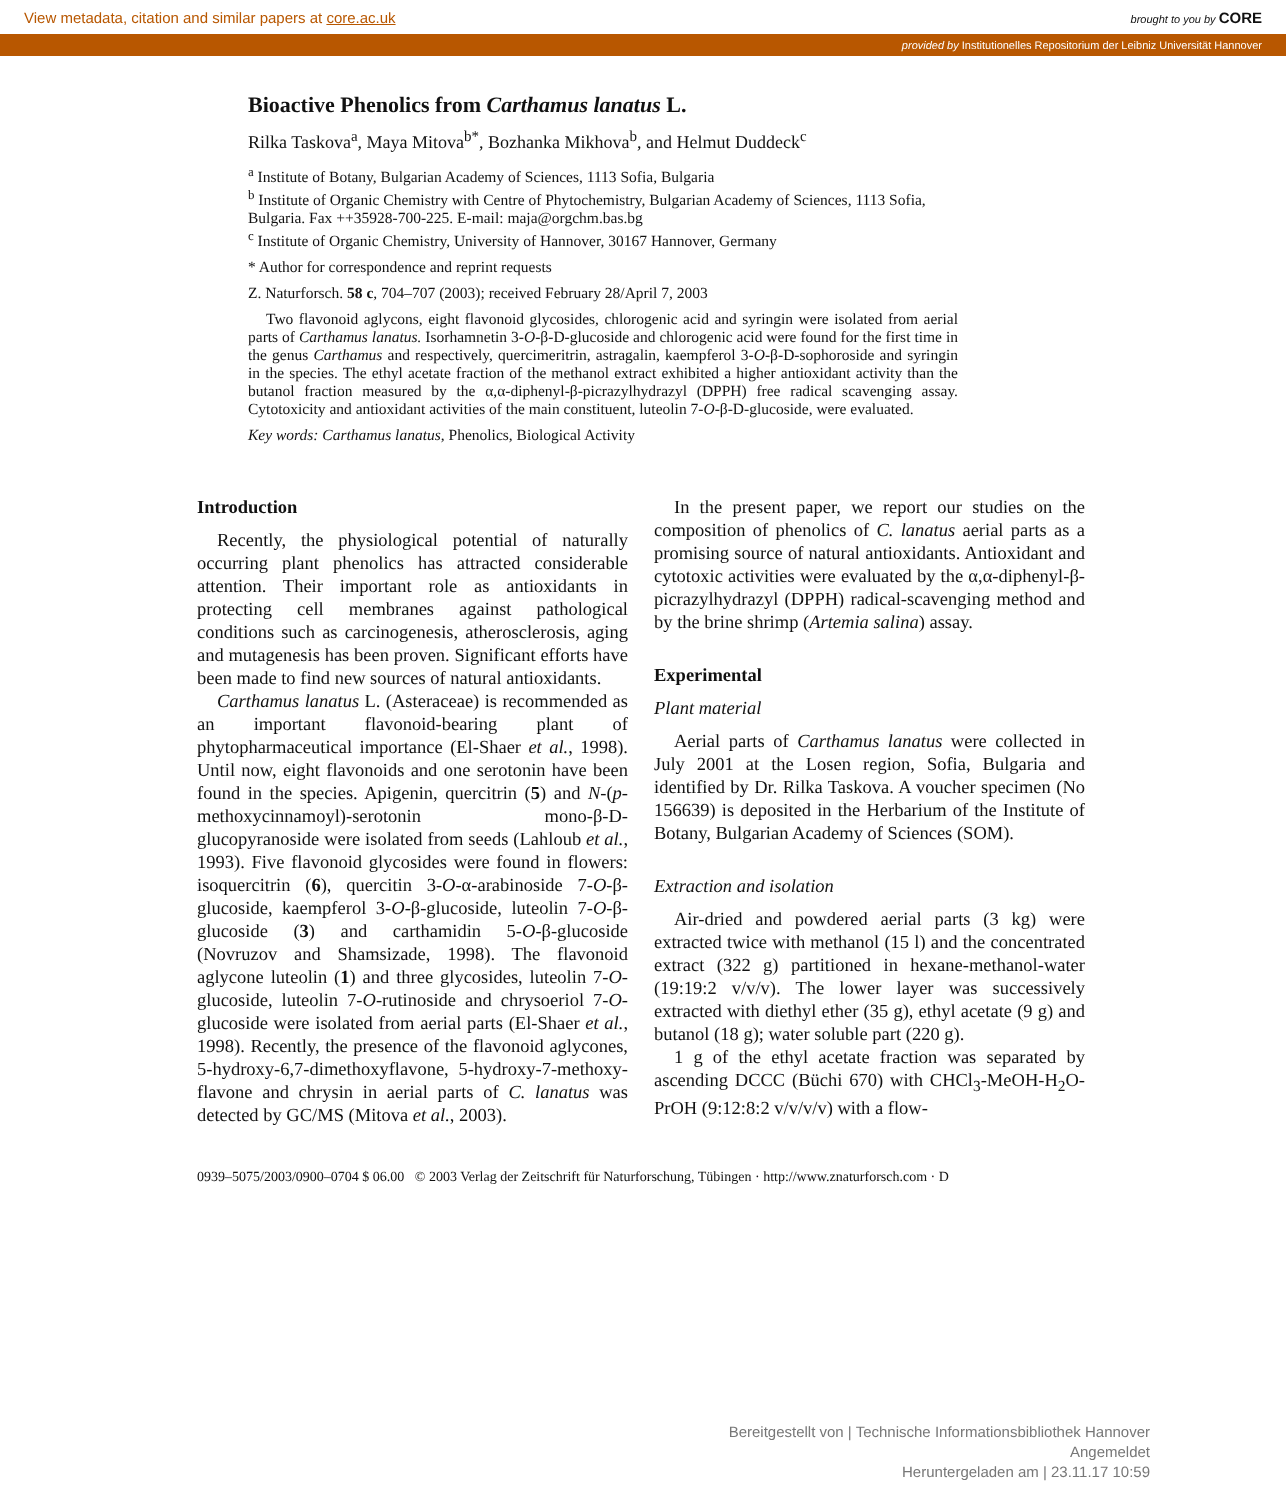View metadata, citation and similar papers at core.ac.uk brought to you by CORE
provided by Institutionelles Repositorium der Leibniz Universität Hannover
Bioactive Phenolics from Carthamus lanatus L.
Rilka Taskova<sup>a</sup>, Maya Mitova<sup>b*</sup>, Bozhanka Mikhova<sup>b</sup>, and Helmut Duddeck<sup>c</sup>
<sup>a</sup> Institute of Botany, Bulgarian Academy of Sciences, 1113 Sofia, Bulgaria
<sup>b</sup> Institute of Organic Chemistry with Centre of Phytochemistry, Bulgarian Academy of Sciences, 1113 Sofia, Bulgaria. Fax ++35928-700-225. E-mail: maja@orgchm.bas.bg
<sup>c</sup> Institute of Organic Chemistry, University of Hannover, 30167 Hannover, Germany
* Author for correspondence and reprint requests
Z. Naturforsch. 58 c, 704–707 (2003); received February 28/April 7, 2003
Two flavonoid aglycons, eight flavonoid glycosides, chlorogenic acid and syringin were isolated from aerial parts of Carthamus lanatus. Isorhamnetin 3-O-β-D-glucoside and chlorogenic acid were found for the first time in the genus Carthamus and respectively, quercimeritrin, astragalin, kaempferol 3-O-β-D-sophoroside and syringin in the species. The ethyl acetate fraction of the methanol extract exhibited a higher antioxidant activity than the butanol fraction measured by the α,α-diphenyl-β-picrazylhydrazyl (DPPH) free radical scavenging assay. Cytotoxicity and antioxidant activities of the main constituent, luteolin 7-O-β-D-glucoside, were evaluated.
Key words: Carthamus lanatus, Phenolics, Biological Activity
Introduction
Recently, the physiological potential of naturally occurring plant phenolics has attracted considerable attention. Their important role as antioxidants in protecting cell membranes against pathological conditions such as carcinogenesis, atherosclerosis, aging and mutagenesis has been proven. Significant efforts have been made to find new sources of natural antioxidants.
Carthamus lanatus L. (Asteraceae) is recommended as an important flavonoid-bearing plant of phytopharmaceutical importance (El-Shaer et al., 1998). Until now, eight flavonoids and one serotonin have been found in the species. Apigenin, quercitrin (5) and N-(p-methoxycinnamoyl)-serotonin mono-β-D-glucopyranoside were isolated from seeds (Lahloub et al., 1993). Five flavonoid glycosides were found in flowers: isoquercitrin (6), quercitin 3-O-α-arabinoside 7-O-β-glucoside, kaempferol 3-O-β-glucoside, luteolin 7-O-β-glucoside (3) and carthamidin 5-O-β-glucoside (Novruzov and Shamsizade, 1998). The flavonoid aglycone luteolin (1) and three glycosides, luteolin 7-O-glucoside, luteolin 7-O-rutinoside and chrysoeriol 7-O-glucoside were isolated from aerial parts (El-Shaer et al., 1998). Recently, the presence of the flavonoid aglycones, 5-hydroxy-6,7-dimethoxyflavone, 5-hydroxy-7-methoxy-flavone and chrysin in aerial parts of C. lanatus was detected by GC/MS (Mitova et al., 2003).
In the present paper, we report our studies on the composition of phenolics of C. lanatus aerial parts as a promising source of natural antioxidants. Antioxidant and cytotoxic activities were evaluated by the α,α-diphenyl-β-picrazylhydrazyl (DPPH) radical-scavenging method and by the brine shrimp (Artemia salina) assay.
Experimental
Plant material
Aerial parts of Carthamus lanatus were collected in July 2001 at the Losen region, Sofia, Bulgaria and identified by Dr. Rilka Taskova. A voucher specimen (No 156639) is deposited in the Herbarium of the Institute of Botany, Bulgarian Academy of Sciences (SOM).
Extraction and isolation
Air-dried and powdered aerial parts (3 kg) were extracted twice with methanol (15 l) and the concentrated extract (322 g) partitioned in hexane-methanol-water (19:19:2 v/v/v). The lower layer was successively extracted with diethyl ether (35 g), ethyl acetate (9 g) and butanol (18 g); water soluble part (220 g).
1 g of the ethyl acetate fraction was separated by ascending DCCC (Büchi 670) with CHCl<sub>3</sub>-MeOH-H<sub>2</sub>O-PrOH (9:12:8:2 v/v/v/v) with a flow-
0939–5075/2003/0900–0704 $ 06.00 © 2003 Verlag der Zeitschrift für Naturforschung, Tübingen · http://www.znaturforsch.com · D
Bereitgestellt von | Technische Informationsbibliothek Hannover
Angemeldet
Heruntergeladen am | 23.11.17 10:59